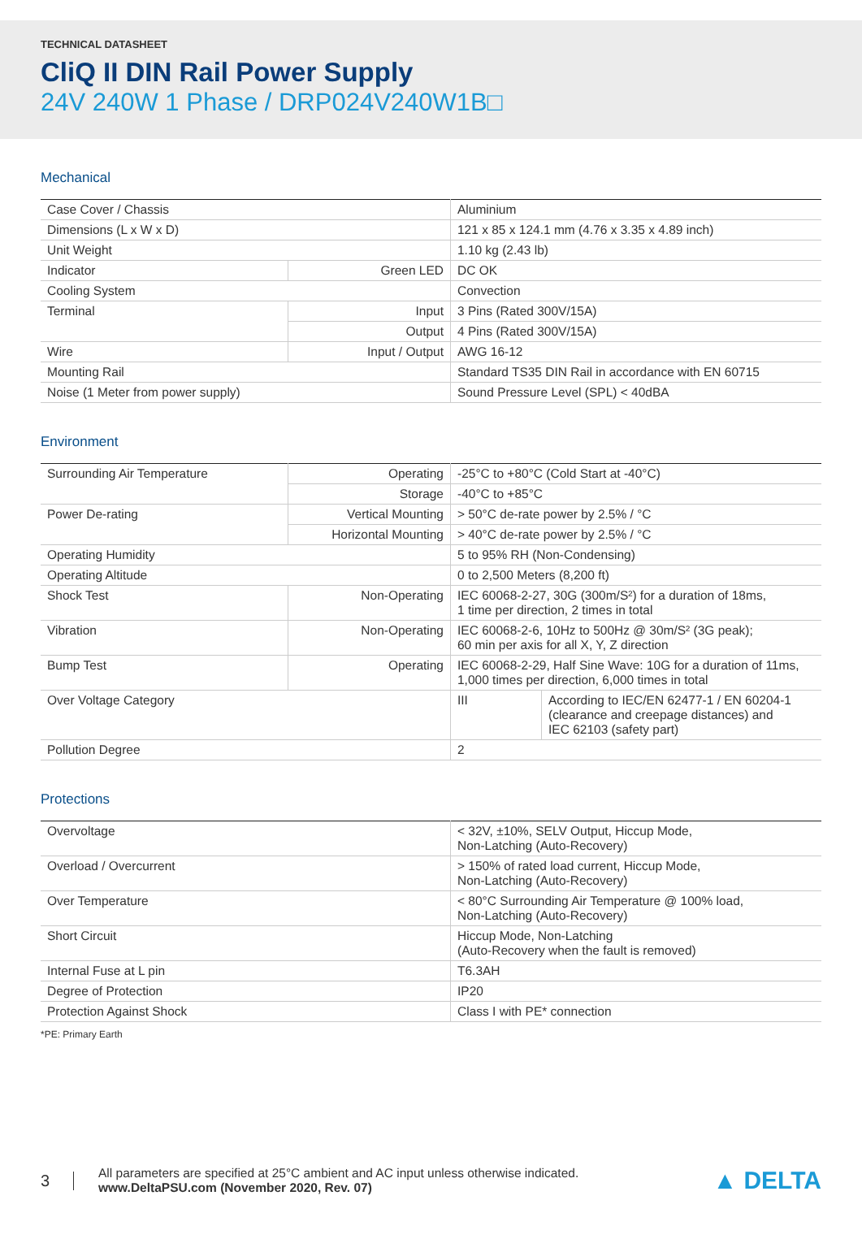TECHNICAL DATASHEET
CliQ II DIN Rail Power Supply
24V 240W 1 Phase / DRP024V240W1B□
Mechanical
| Case Cover / Chassis | | Aluminium |
| Dimensions (L x W x D) | | 121 x 85 x 124.1 mm (4.76 x 3.35 x 4.89 inch) |
| Unit Weight | | 1.10 kg (2.43 lb) |
| Indicator | Green LED | DC OK |
| Cooling System | | Convection |
| Terminal | Input | 3 Pins (Rated 300V/15A) |
| | Output | 4 Pins (Rated 300V/15A) |
| Wire | Input / Output | AWG 16-12 |
| Mounting Rail | | Standard TS35 DIN Rail in accordance with EN 60715 |
| Noise (1 Meter from power supply) | | Sound Pressure Level (SPL) < 40dBA |
Environment
| Surrounding Air Temperature | Operating | -25°C to +80°C (Cold Start at -40°C) | |
| | Storage | -40°C to +85°C | |
| Power De-rating | Vertical Mounting | > 50°C de-rate power by 2.5% / °C | |
| | Horizontal Mounting | > 40°C de-rate power by 2.5% / °C | |
| Operating Humidity | | 5 to 95% RH (Non-Condensing) | |
| Operating Altitude | | 0 to 2,500 Meters (8,200 ft) | |
| Shock Test | Non-Operating | IEC 60068-2-27, 30G (300m/S²) for a duration of 18ms, 1 time per direction, 2 times in total | |
| Vibration | Non-Operating | IEC 60068-2-6, 10Hz to 500Hz @ 30m/S² (3G peak); 60 min per axis for all X, Y, Z direction | |
| Bump Test | Operating | IEC 60068-2-29, Half Sine Wave: 10G for a duration of 11ms, 1,000 times per direction, 6,000 times in total | |
| Over Voltage Category | | III | According to IEC/EN 62477-1 / EN 60204-1 (clearance and creepage distances) and IEC 62103 (safety part) |
| Pollution Degree | | 2 | |
Protections
| Overvoltage | < 32V, ±10%, SELV Output, Hiccup Mode, Non-Latching (Auto-Recovery) |
| Overload / Overcurrent | > 150% of rated load current, Hiccup Mode, Non-Latching (Auto-Recovery) |
| Over Temperature | < 80°C Surrounding Air Temperature @ 100% load, Non-Latching (Auto-Recovery) |
| Short Circuit | Hiccup Mode, Non-Latching (Auto-Recovery when the fault is removed) |
| Internal Fuse at L pin | T6.3AH |
| Degree of Protection | IP20 |
| Protection Against Shock | Class I with PE* connection |
*PE: Primary Earth
3
All parameters are specified at 25°C ambient and AC input unless otherwise indicated.
www.DeltaPSU.com (November 2020, Rev. 07)
▲ DELTA